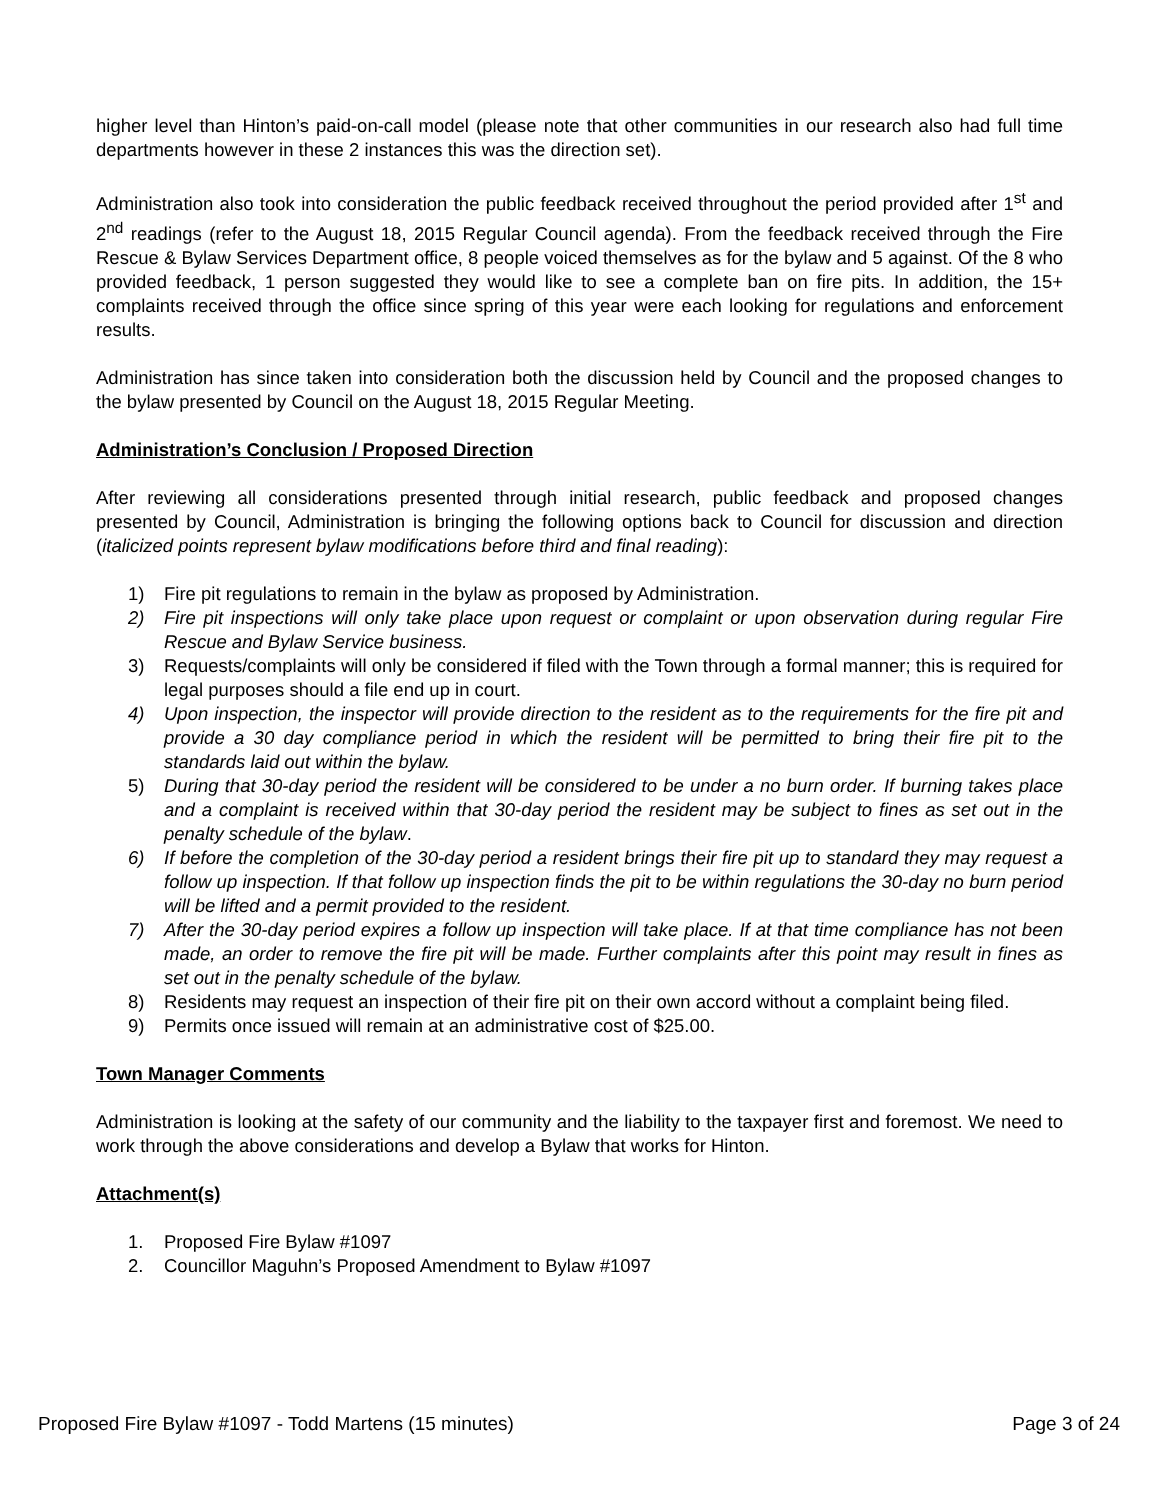higher level than Hinton’s paid-on-call model (please note that other communities in our research also had full time departments however in these 2 instances this was the direction set).
Administration also took into consideration the public feedback received throughout the period provided after 1<sup>st</sup> and 2<sup>nd</sup> readings (refer to the August 18, 2015 Regular Council agenda). From the feedback received through the Fire Rescue & Bylaw Services Department office, 8 people voiced themselves as for the bylaw and 5 against. Of the 8 who provided feedback, 1 person suggested they would like to see a complete ban on fire pits. In addition, the 15+ complaints received through the office since spring of this year were each looking for regulations and enforcement results.
Administration has since taken into consideration both the discussion held by Council and the proposed changes to the bylaw presented by Council on the August 18, 2015 Regular Meeting.
Administration’s Conclusion / Proposed Direction
After reviewing all considerations presented through initial research, public feedback and proposed changes presented by Council, Administration is bringing the following options back to Council for discussion and direction (italicized points represent bylaw modifications before third and final reading):
1) Fire pit regulations to remain in the bylaw as proposed by Administration.
2) Fire pit inspections will only take place upon request or complaint or upon observation during regular Fire Rescue and Bylaw Service business.
3) Requests/complaints will only be considered if filed with the Town through a formal manner; this is required for legal purposes should a file end up in court.
4) Upon inspection, the inspector will provide direction to the resident as to the requirements for the fire pit and provide a 30 day compliance period in which the resident will be permitted to bring their fire pit to the standards laid out within the bylaw.
5) During that 30-day period the resident will be considered to be under a no burn order. If burning takes place and a complaint is received within that 30-day period the resident may be subject to fines as set out in the penalty schedule of the bylaw.
6) If before the completion of the 30-day period a resident brings their fire pit up to standard they may request a follow up inspection. If that follow up inspection finds the pit to be within regulations the 30-day no burn period will be lifted and a permit provided to the resident.
7) After the 30-day period expires a follow up inspection will take place. If at that time compliance has not been made, an order to remove the fire pit will be made. Further complaints after this point may result in fines as set out in the penalty schedule of the bylaw.
8) Residents may request an inspection of their fire pit on their own accord without a complaint being filed.
9) Permits once issued will remain at an administrative cost of $25.00.
Town Manager Comments
Administration is looking at the safety of our community and the liability to the taxpayer first and foremost. We need to work through the above considerations and develop a Bylaw that works for Hinton.
Attachment(s)
1. Proposed Fire Bylaw #1097
2. Councillor Maguhn’s Proposed Amendment to Bylaw #1097
Proposed Fire Bylaw #1097 - Todd Martens (15 minutes) Page 3 of 24